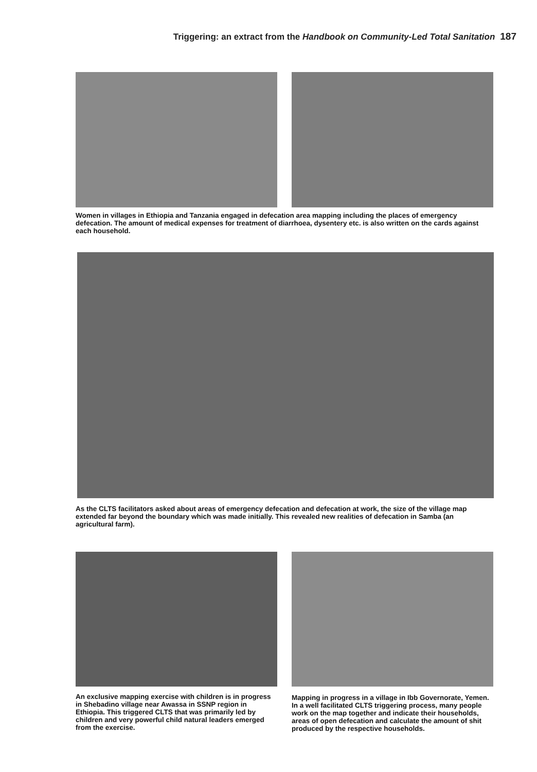Triggering: an extract from the Handbook on Community-Led Total Sanitation 187
Women in villages in Ethiopia and Tanzania engaged in defecation area mapping including the places of emergency defecation. The amount of medical expenses for treatment of diarrhoea, dysentery etc. is also written on the cards against each household.
As the CLTS facilitators asked about areas of emergency defecation and defecation at work, the size of the village map extended far beyond the boundary which was made initially. This revealed new realities of defecation in Samba (an agricultural farm).
An exclusive mapping exercise with children is in progress in Shebadino village near Awassa in SSNP region in Ethiopia. This triggered CLTS that was primarily led by children and very powerful child natural leaders emerged from the exercise.
Mapping in progress in a village in Ibb Governorate, Yemen. In a well facilitated CLTS triggering process, many people work on the map together and indicate their households, areas of open defecation and calculate the amount of shit produced by the respective households.